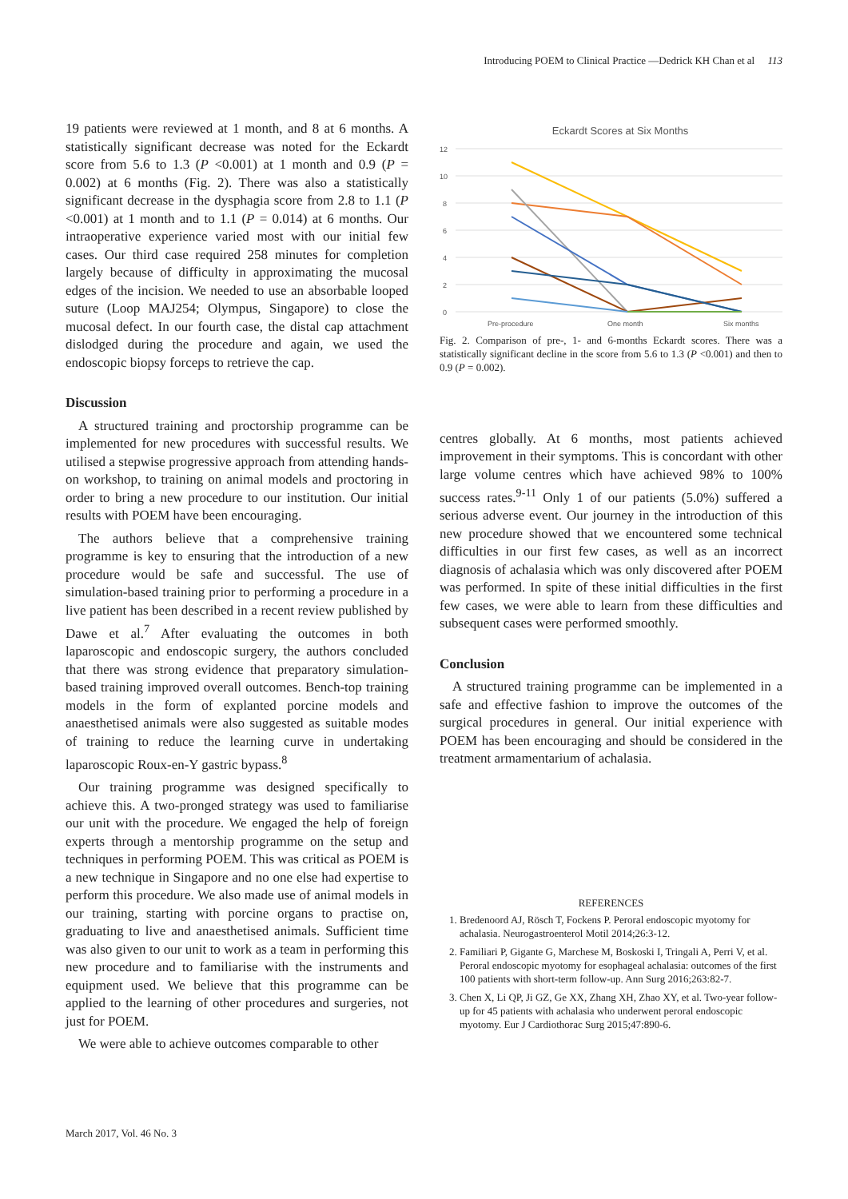Introducing POEM to Clinical Practice —Dedrick KH Chan et al 113
19 patients were reviewed at 1 month, and 8 at 6 months. A statistically significant decrease was noted for the Eckardt score from 5.6 to 1.3 (P <0.001) at 1 month and 0.9 (P = 0.002) at 6 months (Fig. 2). There was also a statistically significant decrease in the dysphagia score from 2.8 to 1.1 (P <0.001) at 1 month and to 1.1 (P = 0.014) at 6 months. Our intraoperative experience varied most with our initial few cases. Our third case required 258 minutes for completion largely because of difficulty in approximating the mucosal edges of the incision. We needed to use an absorbable looped suture (Loop MAJ254; Olympus, Singapore) to close the mucosal defect. In our fourth case, the distal cap attachment dislodged during the procedure and again, we used the endoscopic biopsy forceps to retrieve the cap.
Discussion
A structured training and proctorship programme can be implemented for new procedures with successful results. We utilised a stepwise progressive approach from attending hands-on workshop, to training on animal models and proctoring in order to bring a new procedure to our institution. Our initial results with POEM have been encouraging.
The authors believe that a comprehensive training programme is key to ensuring that the introduction of a new procedure would be safe and successful. The use of simulation-based training prior to performing a procedure in a live patient has been described in a recent review published by Dawe et al.<sup>7</sup> After evaluating the outcomes in both laparoscopic and endoscopic surgery, the authors concluded that there was strong evidence that preparatory simulation-based training improved overall outcomes. Bench-top training models in the form of explanted porcine models and anaesthetised animals were also suggested as suitable modes of training to reduce the learning curve in undertaking laparoscopic Roux-en-Y gastric bypass.<sup>8</sup>
Our training programme was designed specifically to achieve this. A two-pronged strategy was used to familiarise our unit with the procedure. We engaged the help of foreign experts through a mentorship programme on the setup and techniques in performing POEM. This was critical as POEM is a new technique in Singapore and no one else had expertise to perform this procedure. We also made use of animal models in our training, starting with porcine organs to practise on, graduating to live and anaesthetised animals. Sufficient time was also given to our unit to work as a team in performing this new procedure and to familiarise with the instruments and equipment used. We believe that this programme can be applied to the learning of other procedures and surgeries, not just for POEM.
We were able to achieve outcomes comparable to other
Eckardt Scores at Six Months
12
10
8
6
4
2
0
Pre-procedure
One month
Six months
Fig. 2. Comparison of pre-, 1- and 6-months Eckardt scores. There was a statistically significant decline in the score from 5.6 to 1.3 (P <0.001) and then to 0.9 (P = 0.002).
centres globally. At 6 months, most patients achieved improvement in their symptoms. This is concordant with other large volume centres which have achieved 98% to 100% success rates.<sup>9-11</sup> Only 1 of our patients (5.0%) suffered a serious adverse event. Our journey in the introduction of this new procedure showed that we encountered some technical difficulties in our first few cases, as well as an incorrect diagnosis of achalasia which was only discovered after POEM was performed. In spite of these initial difficulties in the first few cases, we were able to learn from these difficulties and subsequent cases were performed smoothly.
Conclusion
A structured training programme can be implemented in a safe and effective fashion to improve the outcomes of the surgical procedures in general. Our initial experience with POEM has been encouraging and should be considered in the treatment armamentarium of achalasia.
REFERENCES
1. Bredenoord AJ, Rösch T, Fockens P. Peroral endoscopic myotomy for achalasia. Neurogastroenterol Motil 2014;26:3-12.
2. Familiari P, Gigante G, Marchese M, Boskoski I, Tringali A, Perri V, et al. Peroral endoscopic myotomy for esophageal achalasia: outcomes of the first 100 patients with short-term follow-up. Ann Surg 2016;263:82-7.
3. Chen X, Li QP, Ji GZ, Ge XX, Zhang XH, Zhao XY, et al. Two-year follow-up for 45 patients with achalasia who underwent peroral endoscopic myotomy. Eur J Cardiothorac Surg 2015;47:890-6.
March 2017, Vol. 46 No. 3